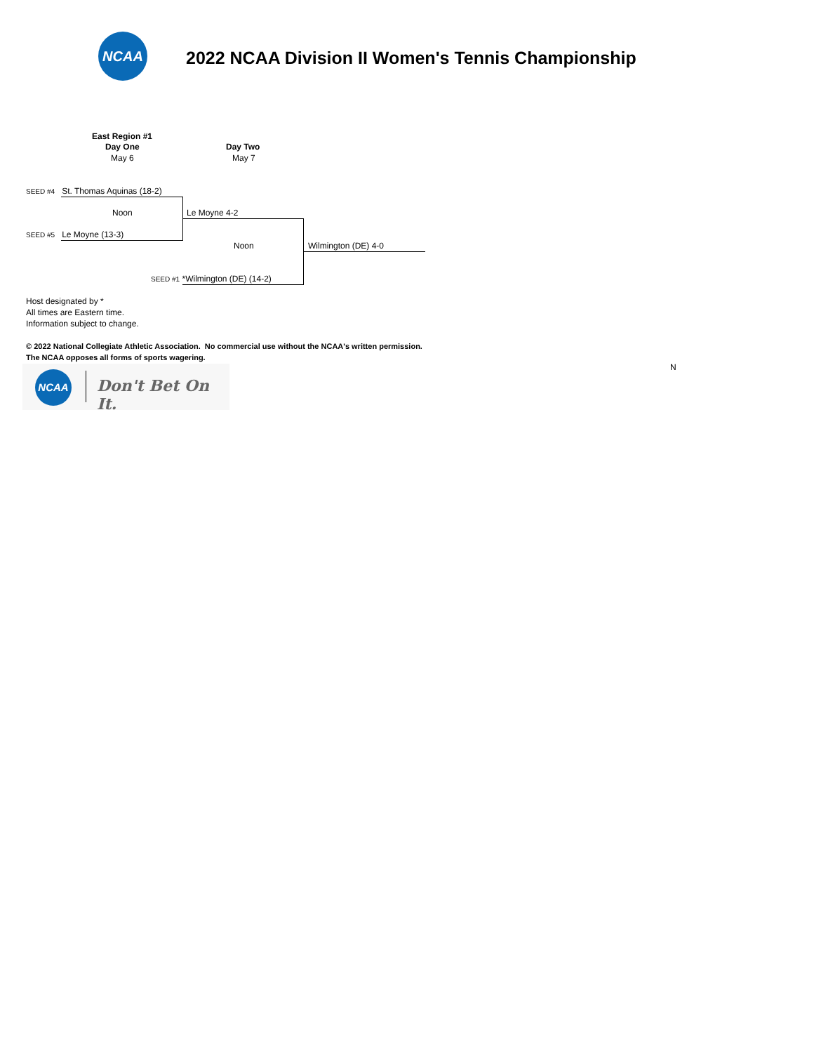NCAA
2022 NCAA Division II Women's Tennis Championship
East Region #1
Day One
May 6
Day Two
May 7
SEED #4 St. Thomas Aquinas (18-2)
Noon Le Moyne 4-2
SEED #5 Le Moyne (13-3)
Noon Wilmington (DE) 4-0
SEED #1 *Wilmington (DE) (14-2)
Host designated by *
All times are Eastern time.
Information subject to change.
© 2022 National Collegiate Athletic Association. No commercial use without the NCAA's written permission.
The NCAA opposes all forms of sports wagering.
N
NCAA
Don't Bet On It.